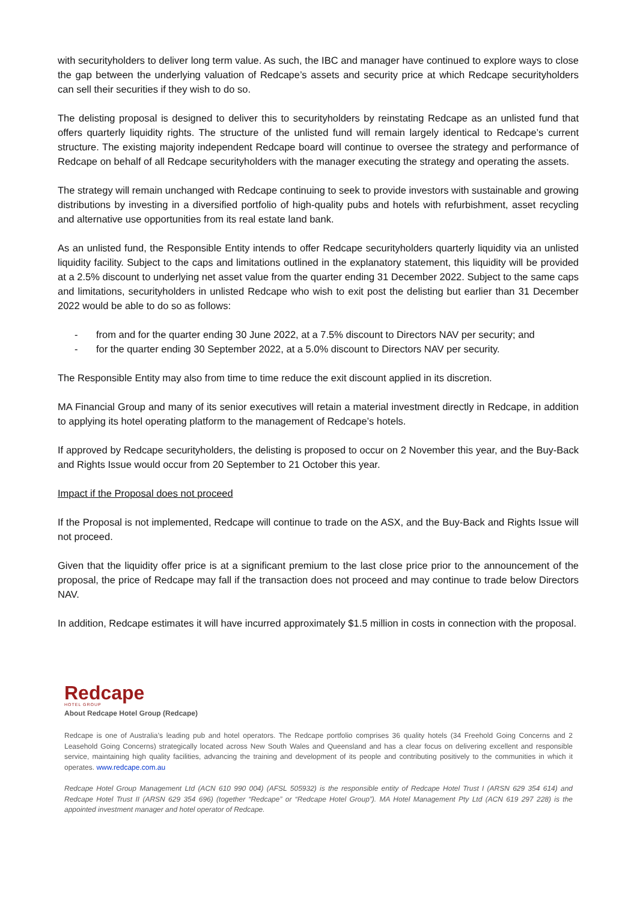with securityholders to deliver long term value. As such, the IBC and manager have continued to explore ways to close the gap between the underlying valuation of Redcape’s assets and security price at which Redcape securityholders can sell their securities if they wish to do so.
The delisting proposal is designed to deliver this to securityholders by reinstating Redcape as an unlisted fund that offers quarterly liquidity rights. The structure of the unlisted fund will remain largely identical to Redcape’s current structure. The existing majority independent Redcape board will continue to oversee the strategy and performance of Redcape on behalf of all Redcape securityholders with the manager executing the strategy and operating the assets.
The strategy will remain unchanged with Redcape continuing to seek to provide investors with sustainable and growing distributions by investing in a diversified portfolio of high-quality pubs and hotels with refurbishment, asset recycling and alternative use opportunities from its real estate land bank.
As an unlisted fund, the Responsible Entity intends to offer Redcape securityholders quarterly liquidity via an unlisted liquidity facility. Subject to the caps and limitations outlined in the explanatory statement, this liquidity will be provided at a 2.5% discount to underlying net asset value from the quarter ending 31 December 2022. Subject to the same caps and limitations, securityholders in unlisted Redcape who wish to exit post the delisting but earlier than 31 December 2022 would be able to do so as follows:
- from and for the quarter ending 30 June 2022, at a 7.5% discount to Directors NAV per security; and
- for the quarter ending 30 September 2022, at a 5.0% discount to Directors NAV per security.
The Responsible Entity may also from time to time reduce the exit discount applied in its discretion.
MA Financial Group and many of its senior executives will retain a material investment directly in Redcape, in addition to applying its hotel operating platform to the management of Redcape’s hotels.
If approved by Redcape securityholders, the delisting is proposed to occur on 2 November this year, and the Buy-Back and Rights Issue would occur from 20 September to 21 October this year.
Impact if the Proposal does not proceed
If the Proposal is not implemented, Redcape will continue to trade on the ASX, and the Buy-Back and Rights Issue will not proceed.
Given that the liquidity offer price is at a significant premium to the last close price prior to the announcement of the proposal, the price of Redcape may fall if the transaction does not proceed and may continue to trade below Directors NAV.
In addition, Redcape estimates it will have incurred approximately $1.5 million in costs in connection with the proposal.
Redcape
HOTEL GROUP
About Redcape Hotel Group (Redcape)
Redcape is one of Australia’s leading pub and hotel operators. The Redcape portfolio comprises 36 quality hotels (34 Freehold Going Concerns and 2 Leasehold Going Concerns) strategically located across New South Wales and Queensland and has a clear focus on delivering excellent and responsible service, maintaining high quality facilities, advancing the training and development of its people and contributing positively to the communities in which it operates. www.redcape.com.au
Redcape Hotel Group Management Ltd (ACN 610 990 004) (AFSL 505932) is the responsible entity of Redcape Hotel Trust I (ARSN 629 354 614) and Redcape Hotel Trust II (ARSN 629 354 696) (together “Redcape” or “Redcape Hotel Group”). MA Hotel Management Pty Ltd (ACN 619 297 228) is the appointed investment manager and hotel operator of Redcape.